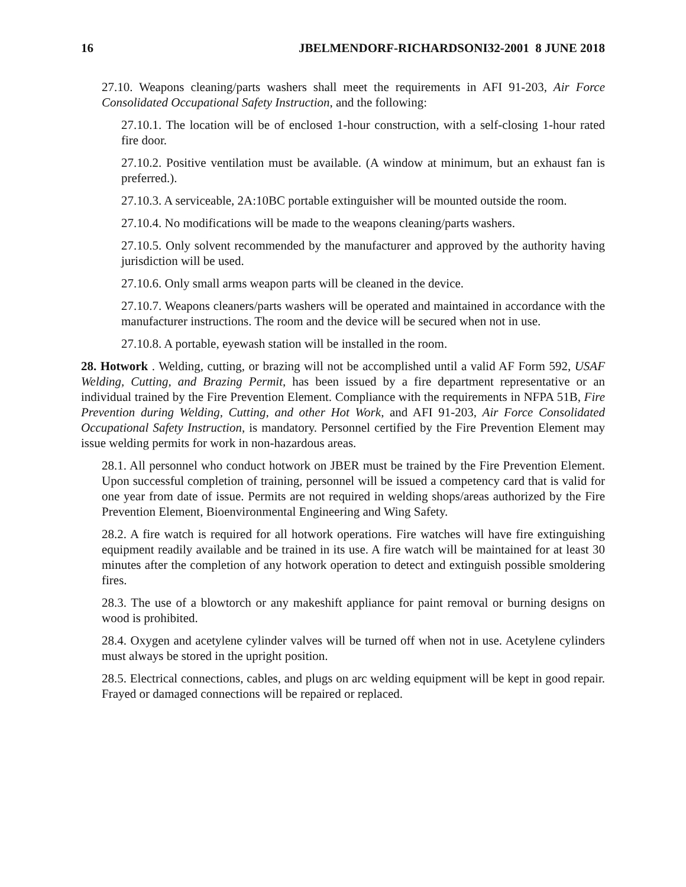16 JBELMENDORF-RICHARDSONI32-2001 8 JUNE 2018
27.10. Weapons cleaning/parts washers shall meet the requirements in AFI 91-203, Air Force Consolidated Occupational Safety Instruction, and the following:
27.10.1. The location will be of enclosed 1-hour construction, with a self-closing 1-hour rated fire door.
27.10.2. Positive ventilation must be available. (A window at minimum, but an exhaust fan is preferred.).
27.10.3. A serviceable, 2A:10BC portable extinguisher will be mounted outside the room.
27.10.4. No modifications will be made to the weapons cleaning/parts washers.
27.10.5. Only solvent recommended by the manufacturer and approved by the authority having jurisdiction will be used.
27.10.6. Only small arms weapon parts will be cleaned in the device.
27.10.7. Weapons cleaners/parts washers will be operated and maintained in accordance with the manufacturer instructions. The room and the device will be secured when not in use.
27.10.8. A portable, eyewash station will be installed in the room.
28. Hotwork . Welding, cutting, or brazing will not be accomplished until a valid AF Form 592, USAF Welding, Cutting, and Brazing Permit, has been issued by a fire department representative or an individual trained by the Fire Prevention Element. Compliance with the requirements in NFPA 51B, Fire Prevention during Welding, Cutting, and other Hot Work, and AFI 91-203, Air Force Consolidated Occupational Safety Instruction, is mandatory. Personnel certified by the Fire Prevention Element may issue welding permits for work in non-hazardous areas.
28.1. All personnel who conduct hotwork on JBER must be trained by the Fire Prevention Element. Upon successful completion of training, personnel will be issued a competency card that is valid for one year from date of issue. Permits are not required in welding shops/areas authorized by the Fire Prevention Element, Bioenvironmental Engineering and Wing Safety.
28.2. A fire watch is required for all hotwork operations. Fire watches will have fire extinguishing equipment readily available and be trained in its use. A fire watch will be maintained for at least 30 minutes after the completion of any hotwork operation to detect and extinguish possible smoldering fires.
28.3. The use of a blowtorch or any makeshift appliance for paint removal or burning designs on wood is prohibited.
28.4. Oxygen and acetylene cylinder valves will be turned off when not in use. Acetylene cylinders must always be stored in the upright position.
28.5. Electrical connections, cables, and plugs on arc welding equipment will be kept in good repair. Frayed or damaged connections will be repaired or replaced.